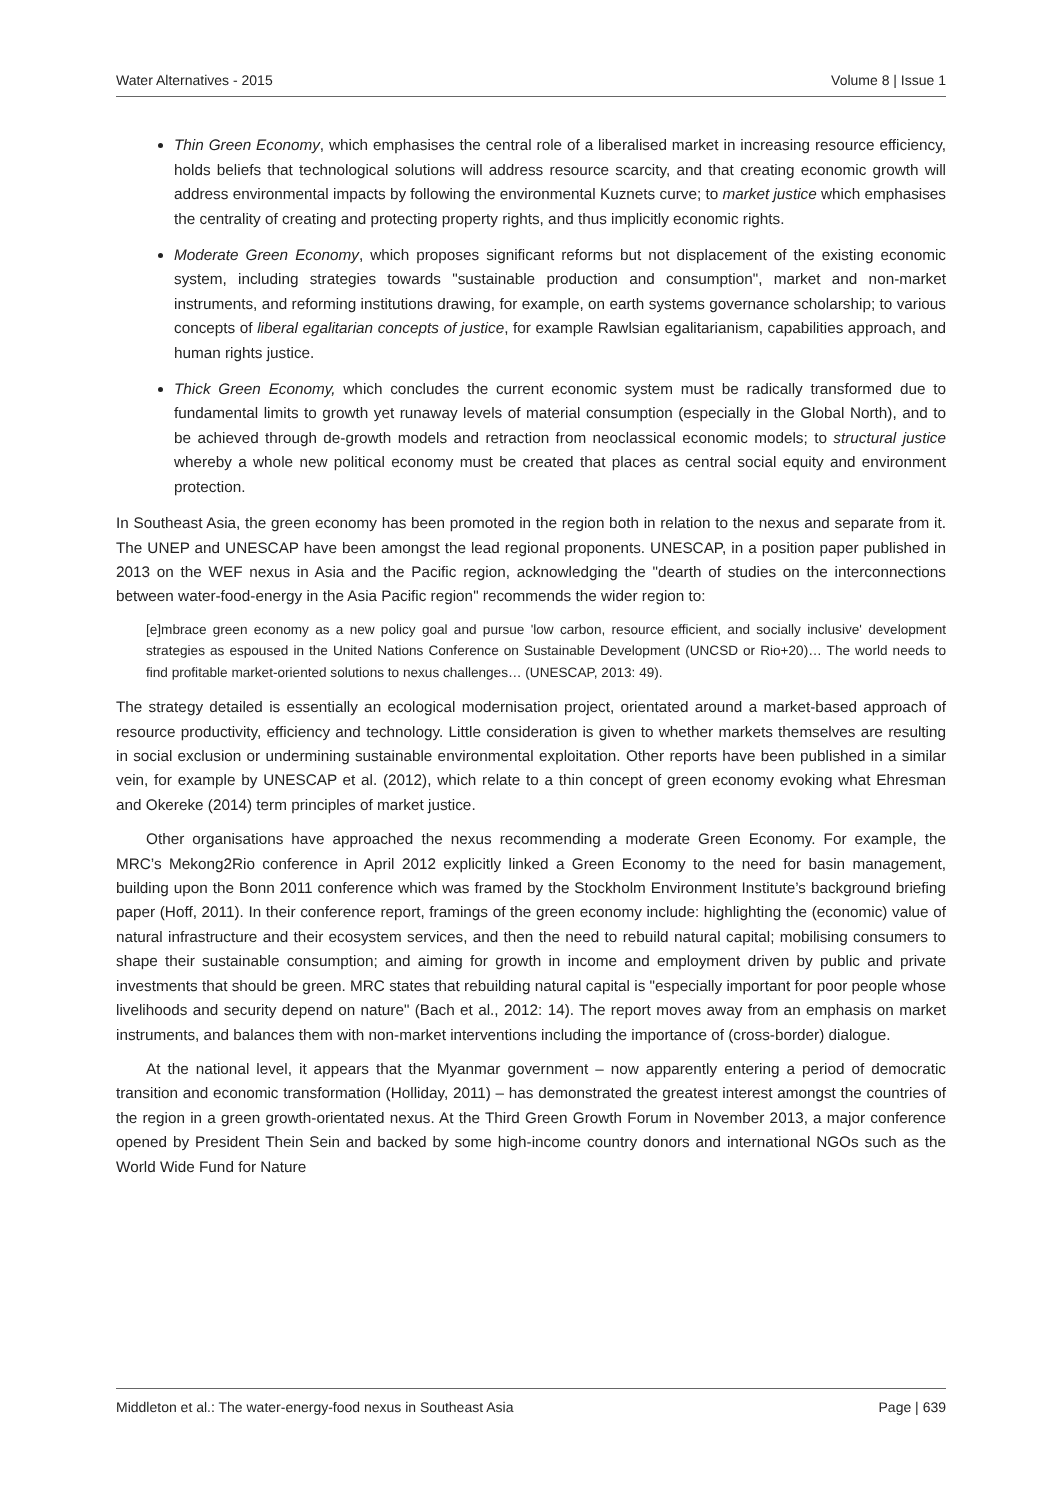Water Alternatives - 2015 Volume 8 | Issue 1
Thin Green Economy, which emphasises the central role of a liberalised market in increasing resource efficiency, holds beliefs that technological solutions will address resource scarcity, and that creating economic growth will address environmental impacts by following the environmental Kuznets curve; to market justice which emphasises the centrality of creating and protecting property rights, and thus implicitly economic rights.
Moderate Green Economy, which proposes significant reforms but not displacement of the existing economic system, including strategies towards "sustainable production and consumption", market and non-market instruments, and reforming institutions drawing, for example, on earth systems governance scholarship; to various concepts of liberal egalitarian concepts of justice, for example Rawlsian egalitarianism, capabilities approach, and human rights justice.
Thick Green Economy, which concludes the current economic system must be radically transformed due to fundamental limits to growth yet runaway levels of material consumption (especially in the Global North), and to be achieved through de-growth models and retraction from neoclassical economic models; to structural justice whereby a whole new political economy must be created that places as central social equity and environment protection.
In Southeast Asia, the green economy has been promoted in the region both in relation to the nexus and separate from it. The UNEP and UNESCAP have been amongst the lead regional proponents. UNESCAP, in a position paper published in 2013 on the WEF nexus in Asia and the Pacific region, acknowledging the "dearth of studies on the interconnections between water-food-energy in the Asia Pacific region" recommends the wider region to:
[e]mbrace green economy as a new policy goal and pursue 'low carbon, resource efficient, and socially inclusive' development strategies as espoused in the United Nations Conference on Sustainable Development (UNCSD or Rio+20)… The world needs to find profitable market-oriented solutions to nexus challenges… (UNESCAP, 2013: 49).
The strategy detailed is essentially an ecological modernisation project, orientated around a market-based approach of resource productivity, efficiency and technology. Little consideration is given to whether markets themselves are resulting in social exclusion or undermining sustainable environmental exploitation. Other reports have been published in a similar vein, for example by UNESCAP et al. (2012), which relate to a thin concept of green economy evoking what Ehresman and Okereke (2014) term principles of market justice.
Other organisations have approached the nexus recommending a moderate Green Economy. For example, the MRC’s Mekong2Rio conference in April 2012 explicitly linked a Green Economy to the need for basin management, building upon the Bonn 2011 conference which was framed by the Stockholm Environment Institute’s background briefing paper (Hoff, 2011). In their conference report, framings of the green economy include: highlighting the (economic) value of natural infrastructure and their ecosystem services, and then the need to rebuild natural capital; mobilising consumers to shape their sustainable consumption; and aiming for growth in income and employment driven by public and private investments that should be green. MRC states that rebuilding natural capital is "especially important for poor people whose livelihoods and security depend on nature" (Bach et al., 2012: 14). The report moves away from an emphasis on market instruments, and balances them with non-market interventions including the importance of (cross-border) dialogue.
At the national level, it appears that the Myanmar government – now apparently entering a period of democratic transition and economic transformation (Holliday, 2011) – has demonstrated the greatest interest amongst the countries of the region in a green growth-orientated nexus. At the Third Green Growth Forum in November 2013, a major conference opened by President Thein Sein and backed by some high-income country donors and international NGOs such as the World Wide Fund for Nature
Middleton et al.: The water-energy-food nexus in Southeast Asia Page | 639